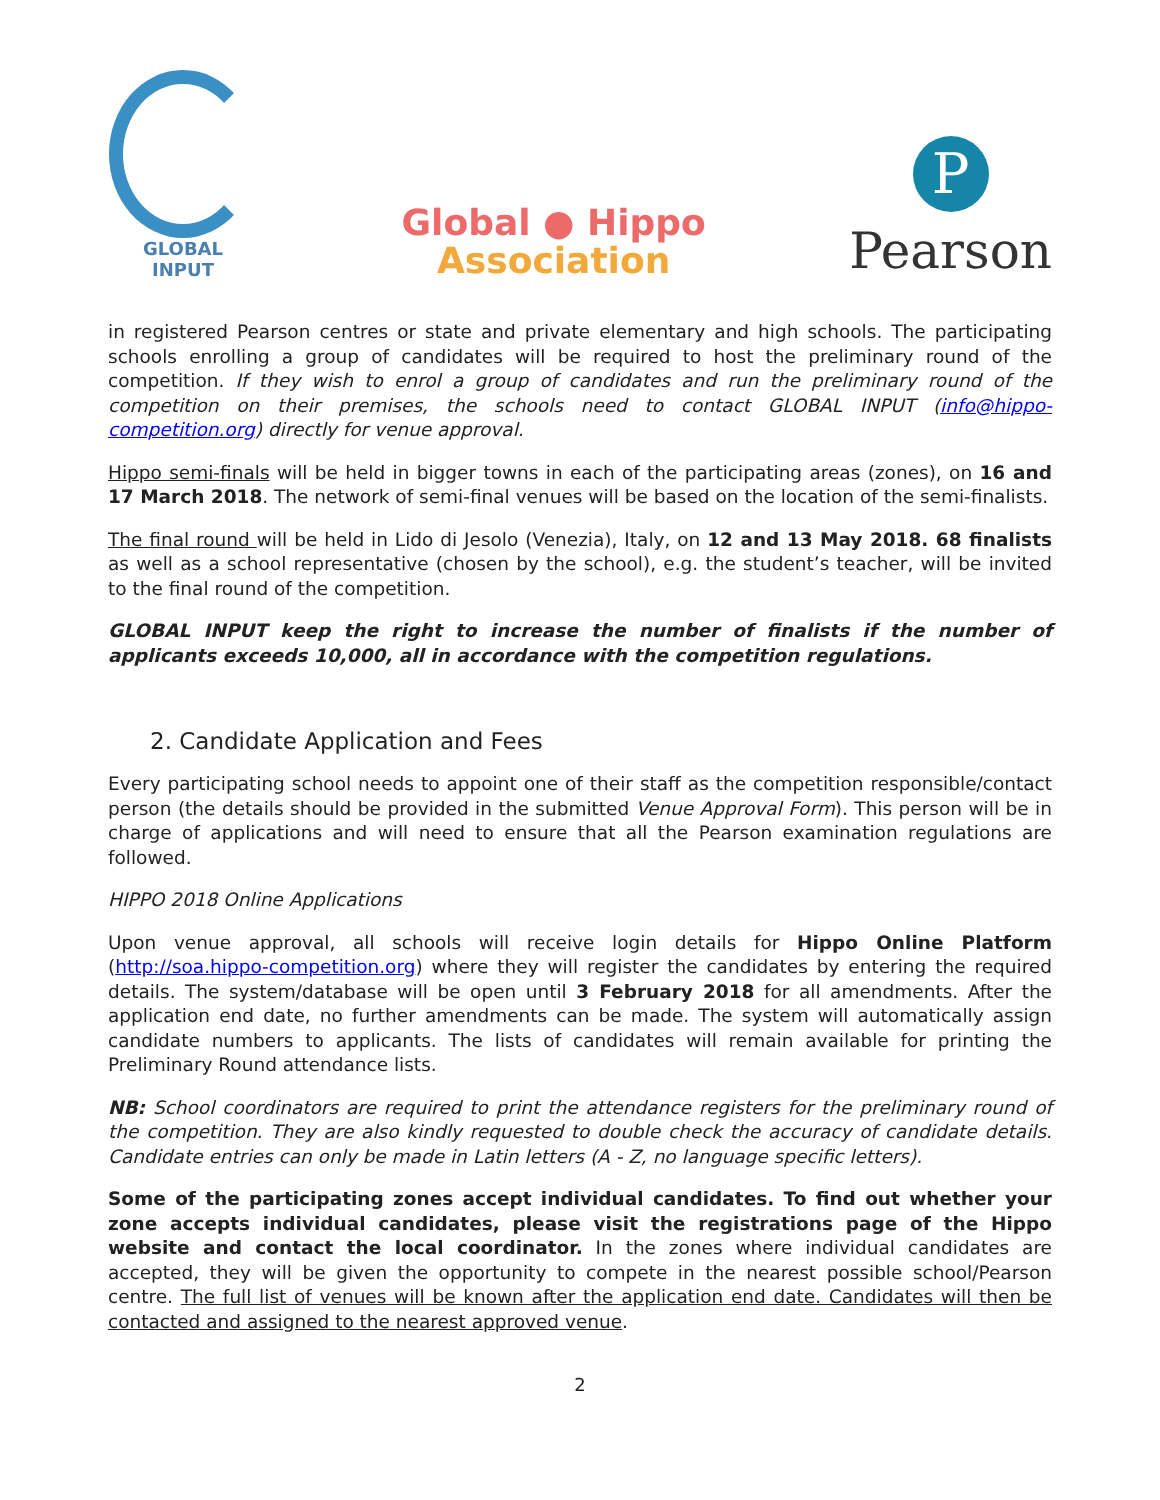GLOBAL
INPUT
Global ● Hippo
Association
P
Pearson
in registered Pearson centres or state and private elementary and high schools. The participating schools enrolling a group of candidates will be required to host the preliminary round of the competition. If they wish to enrol a group of candidates and run the preliminary round of the competition on their premises, the schools need to contact GLOBAL INPUT (info@hippo-competition.org) directly for venue approval.
Hippo semi-finals will be held in bigger towns in each of the participating areas (zones), on 16 and 17 March 2018. The network of semi-final venues will be based on the location of the semi-finalists.
The final round will be held in Lido di Jesolo (Venezia), Italy, on 12 and 13 May 2018. 68 finalists as well as a school representative (chosen by the school), e.g. the student’s teacher, will be invited to the final round of the competition.
GLOBAL INPUT keep the right to increase the number of finalists if the number of applicants exceeds 10,000, all in accordance with the competition regulations.
2. Candidate Application and Fees
Every participating school needs to appoint one of their staff as the competition responsible/contact person (the details should be provided in the submitted Venue Approval Form). This person will be in charge of applications and will need to ensure that all the Pearson examination regulations are followed.
HIPPO 2018 Online Applications
Upon venue approval, all schools will receive login details for Hippo Online Platform (http://soa.hippo-competition.org) where they will register the candidates by entering the required details. The system/database will be open until 3 February 2018 for all amendments. After the application end date, no further amendments can be made. The system will automatically assign candidate numbers to applicants. The lists of candidates will remain available for printing the Preliminary Round attendance lists.
NB: School coordinators are required to print the attendance registers for the preliminary round of the competition. They are also kindly requested to double check the accuracy of candidate details. Candidate entries can only be made in Latin letters (A - Z, no language specific letters).
Some of the participating zones accept individual candidates. To find out whether your zone accepts individual candidates, please visit the registrations page of the Hippo website and contact the local coordinator. In the zones where individual candidates are accepted, they will be given the opportunity to compete in the nearest possible school/Pearson centre. The full list of venues will be known after the application end date. Candidates will then be contacted and assigned to the nearest approved venue.
2